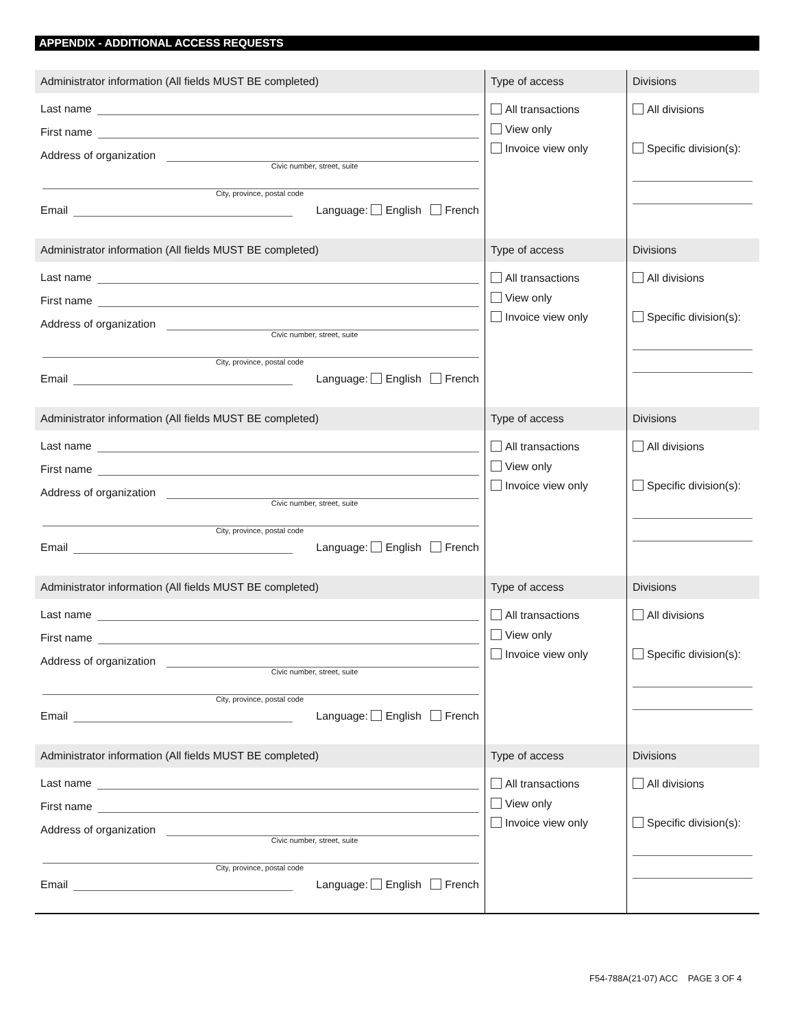APPENDIX - ADDITIONAL ACCESS REQUESTS
| Administrator information (All fields MUST BE completed) | Type of access | Divisions |
| --- | --- | --- |
| Last name First name Address of organization Civic number, street, suite City, province, postal code Email Language: English French | All transactions View only Invoice view only | All divisions Specific division(s): |
| Administrator information (All fields MUST BE completed) | Type of access | Divisions |
| Last name First name Address of organization Civic number, street, suite City, province, postal code Email Language: English French | All transactions View only Invoice view only | All divisions Specific division(s): |
| Administrator information (All fields MUST BE completed) | Type of access | Divisions |
| Last name First name Address of organization Civic number, street, suite City, province, postal code Email Language: English French | All transactions View only Invoice view only | All divisions Specific division(s): |
| Administrator information (All fields MUST BE completed) | Type of access | Divisions |
| Last name First name Address of organization Civic number, street, suite City, province, postal code Email Language: English French | All transactions View only Invoice view only | All divisions Specific division(s): |
| Administrator information (All fields MUST BE completed) | Type of access | Divisions |
| Last name First name Address of organization Civic number, street, suite City, province, postal code Email Language: English French | All transactions View only Invoice view only | All divisions Specific division(s): |
F54-788A(21-07) ACC PAGE 3 OF 4